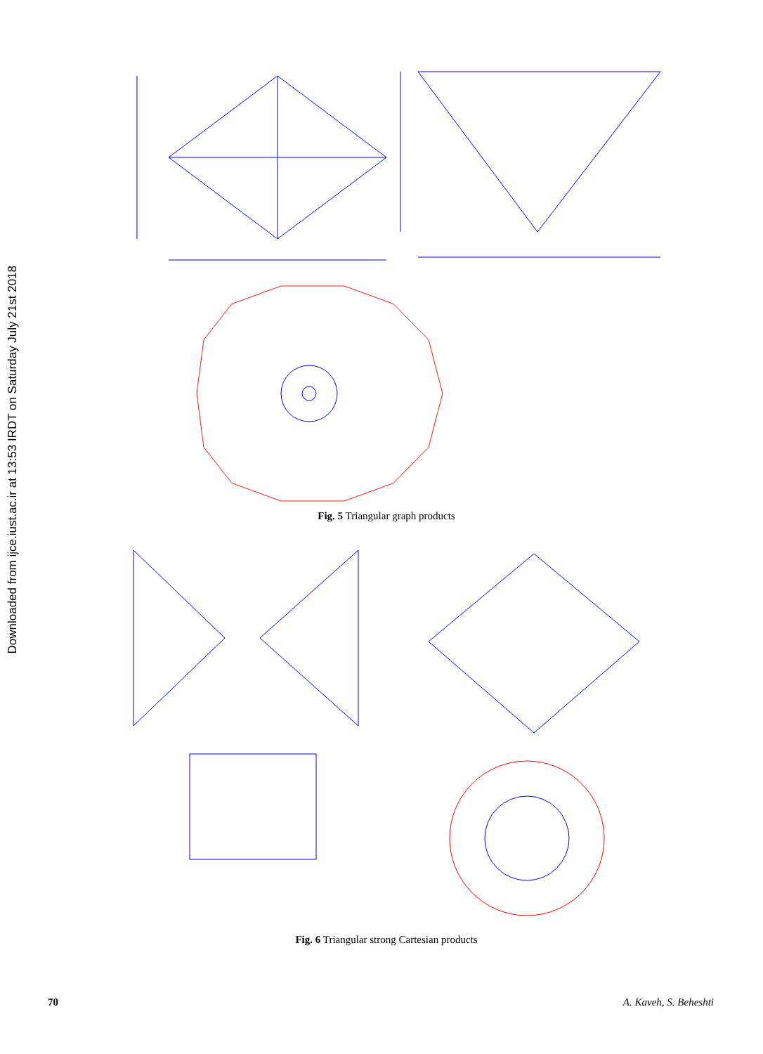Downloaded from ijce.iust.ac.ir at 13:53 IRDT on Saturday July 21st 2018
Fig. 5 Triangular graph products
Fig. 6 Triangular strong Cartesian products
70 A. Kaveh, S. Beheshti